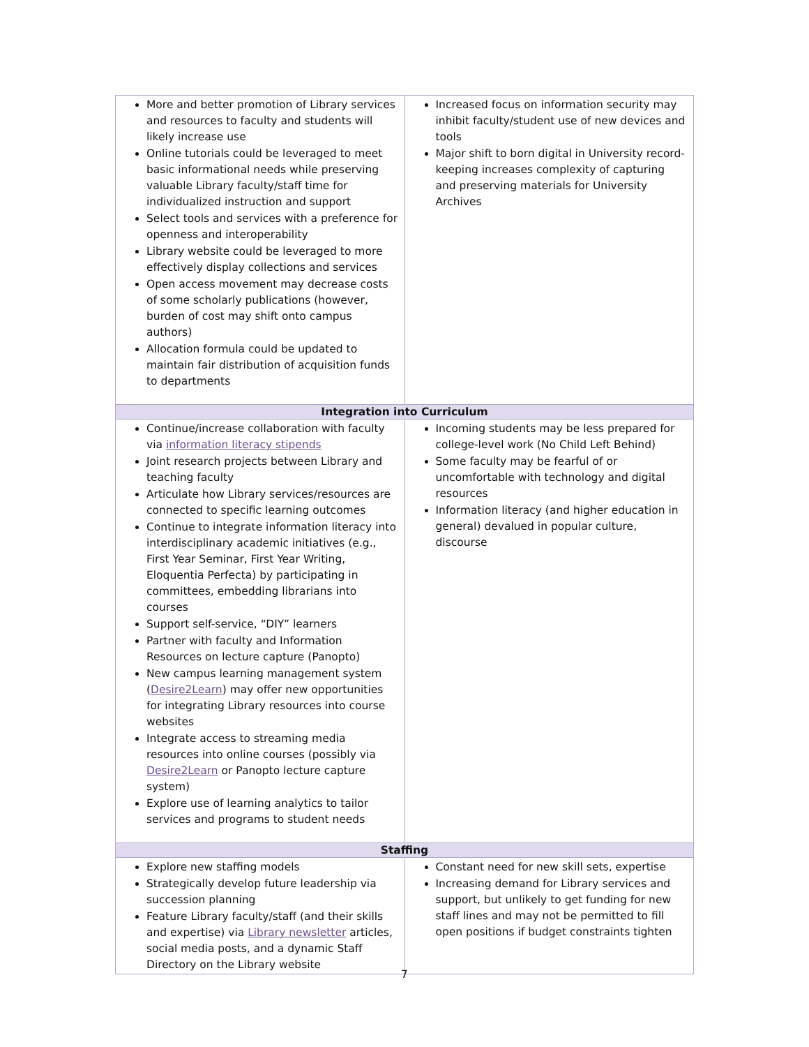| More and better promotion of Library services and resources to faculty and students will likely increase use Online tutorials could be leveraged to meet basic informational needs while preserving valuable Library faculty/staff time for individualized instruction and support Select tools and services with a preference for openness and interoperability Library website could be leveraged to more effectively display collections and services Open access movement may decrease costs of some scholarly publications (however, burden of cost may shift onto campus authors) Allocation formula could be updated to maintain fair distribution of acquisition funds to departments | Increased focus on information security may inhibit faculty/student use of new devices and tools Major shift to born digital in University record-keeping increases complexity of capturing and preserving materials for University Archives |
| Integration into Curriculum | |
| Continue/increase collaboration with faculty via information literacy stipends Joint research projects between Library and teaching faculty Articulate how Library services/resources are connected to specific learning outcomes Continue to integrate information literacy into interdisciplinary academic initiatives (e.g., First Year Seminar, First Year Writing, Eloquentia Perfecta) by participating in committees, embedding librarians into courses Support self-service, “DIY” learners Partner with faculty and Information Resources on lecture capture (Panopto) New campus learning management system ( Desire2Learn ) may offer new opportunities for integrating Library resources into course websites Integrate access to streaming media resources into online courses (possibly via Desire2Learn or Panopto lecture capture system) Explore use of learning analytics to tailor services and programs to student needs | Incoming students may be less prepared for college-level work (No Child Left Behind) Some faculty may be fearful of or uncomfortable with technology and digital resources Information literacy (and higher education in general) devalued in popular culture, discourse |
| Staffing | |
| Explore new staffing models Strategically develop future leadership via succession planning Feature Library faculty/staff (and their skills and expertise) via Library newsletter articles, social media posts, and a dynamic Staff Directory on the Library website | Constant need for new skill sets, expertise Increasing demand for Library services and support, but unlikely to get funding for new staff lines and may not be permitted to fill open positions if budget constraints tighten |
7